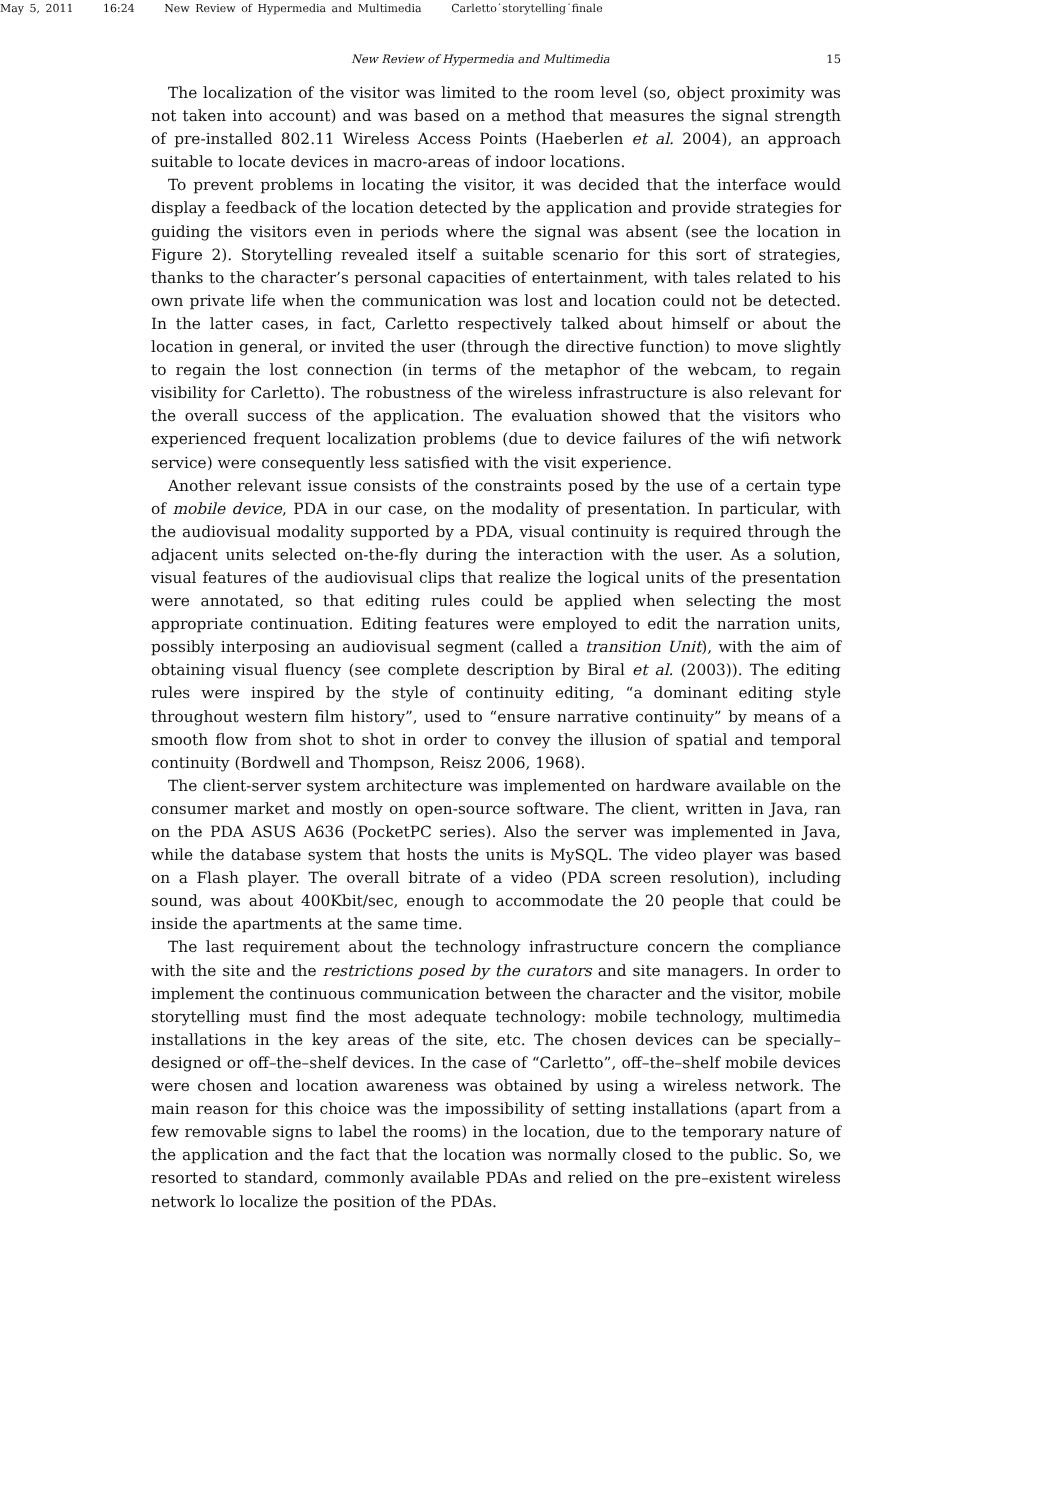May 5, 2011 16:24 New Review of Hypermedia and Multimedia Carletto˙storytelling˙finale
New Review of Hypermedia and Multimedia 15
The localization of the visitor was limited to the room level (so, object proximity was not taken into account) and was based on a method that measures the signal strength of pre-installed 802.11 Wireless Access Points (Haeberlen et al. 2004), an approach suitable to locate devices in macro-areas of indoor locations.
To prevent problems in locating the visitor, it was decided that the interface would display a feedback of the location detected by the application and provide strategies for guiding the visitors even in periods where the signal was absent (see the location in Figure 2). Storytelling revealed itself a suitable scenario for this sort of strategies, thanks to the character’s personal capacities of entertainment, with tales related to his own private life when the communication was lost and location could not be detected. In the latter cases, in fact, Carletto respectively talked about himself or about the location in general, or invited the user (through the directive function) to move slightly to regain the lost connection (in terms of the metaphor of the webcam, to regain visibility for Carletto). The robustness of the wireless infrastructure is also relevant for the overall success of the application. The evaluation showed that the visitors who experienced frequent localization problems (due to device failures of the wifi network service) were consequently less satisfied with the visit experience.
Another relevant issue consists of the constraints posed by the use of a certain type of mobile device, PDA in our case, on the modality of presentation. In particular, with the audiovisual modality supported by a PDA, visual continuity is required through the adjacent units selected on-the-fly during the interaction with the user. As a solution, visual features of the audiovisual clips that realize the logical units of the presentation were annotated, so that editing rules could be applied when selecting the most appropriate continuation. Editing features were employed to edit the narration units, possibly interposing an audiovisual segment (called a transition Unit), with the aim of obtaining visual fluency (see complete description by Biral et al. (2003)). The editing rules were inspired by the style of continuity editing, “a dominant editing style throughout western film history”, used to “ensure narrative continuity” by means of a smooth flow from shot to shot in order to convey the illusion of spatial and temporal continuity (Bordwell and Thompson, Reisz 2006, 1968).
The client-server system architecture was implemented on hardware available on the consumer market and mostly on open-source software. The client, written in Java, ran on the PDA ASUS A636 (PocketPC series). Also the server was implemented in Java, while the database system that hosts the units is MySQL. The video player was based on a Flash player. The overall bitrate of a video (PDA screen resolution), including sound, was about 400Kbit/sec, enough to accommodate the 20 people that could be inside the apartments at the same time.
The last requirement about the technology infrastructure concern the compliance with the site and the restrictions posed by the curators and site managers. In order to implement the continuous communication between the character and the visitor, mobile storytelling must find the most adequate technology: mobile technology, multimedia installations in the key areas of the site, etc. The chosen devices can be specially–designed or off–the–shelf devices. In the case of “Carletto”, off–the–shelf mobile devices were chosen and location awareness was obtained by using a wireless network. The main reason for this choice was the impossibility of setting installations (apart from a few removable signs to label the rooms) in the location, due to the temporary nature of the application and the fact that the location was normally closed to the public. So, we resorted to standard, commonly available PDAs and relied on the pre–existent wireless network lo localize the position of the PDAs.